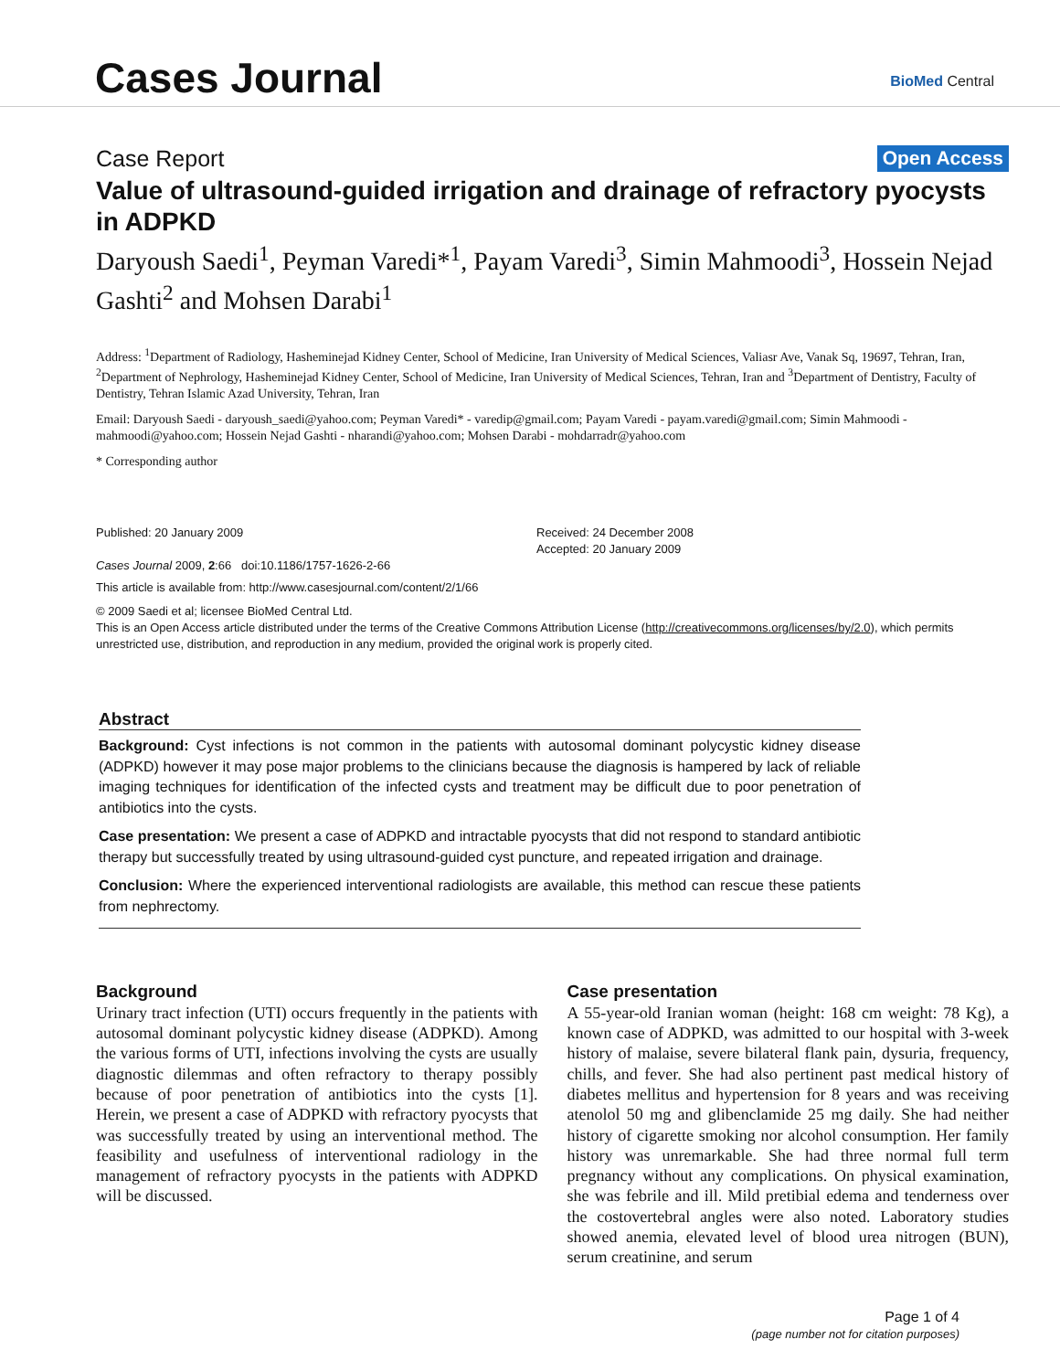Cases Journal BioMed Central
Case Report Open Access
Value of ultrasound-guided irrigation and drainage of refractory pyocysts in ADPKD
Daryoush Saedi<sup>1</sup>, Peyman Varedi*<sup>1</sup>, Payam Varedi<sup>3</sup>, Simin Mahmoodi<sup>3</sup>, Hossein Nejad Gashti<sup>2</sup> and Mohsen Darabi<sup>1</sup>
Address: <sup>1</sup>Department of Radiology, Hasheminejad Kidney Center, School of Medicine, Iran University of Medical Sciences, Valiasr Ave, Vanak Sq, 19697, Tehran, Iran, <sup>2</sup>Department of Nephrology, Hasheminejad Kidney Center, School of Medicine, Iran University of Medical Sciences, Tehran, Iran and <sup>3</sup>Department of Dentistry, Faculty of Dentistry, Tehran Islamic Azad University, Tehran, Iran
Email: Daryoush Saedi - daryoush_saedi@yahoo.com; Peyman Varedi* - varedip@gmail.com; Payam Varedi - payam.varedi@gmail.com; Simin Mahmoodi - mahmoodi@yahoo.com; Hossein Nejad Gashti - nharandi@yahoo.com; Mohsen Darabi - mohdarradr@yahoo.com
* Corresponding author
Published: 20 January 2009
Cases Journal 2009, 2:66 doi:10.1186/1757-1626-2-66
Received: 24 December 2008
Accepted: 20 January 2009
This article is available from: http://www.casesjournal.com/content/2/1/66
© 2009 Saedi et al; licensee BioMed Central Ltd.
This is an Open Access article distributed under the terms of the Creative Commons Attribution License (http://creativecommons.org/licenses/by/2.0), which permits unrestricted use, distribution, and reproduction in any medium, provided the original work is properly cited.
Abstract
Background: Cyst infections is not common in the patients with autosomal dominant polycystic kidney disease (ADPKD) however it may pose major problems to the clinicians because the diagnosis is hampered by lack of reliable imaging techniques for identification of the infected cysts and treatment may be difficult due to poor penetration of antibiotics into the cysts.
Case presentation: We present a case of ADPKD and intractable pyocysts that did not respond to standard antibiotic therapy but successfully treated by using ultrasound-guided cyst puncture, and repeated irrigation and drainage.
Conclusion: Where the experienced interventional radiologists are available, this method can rescue these patients from nephrectomy.
Background
Urinary tract infection (UTI) occurs frequently in the patients with autosomal dominant polycystic kidney disease (ADPKD). Among the various forms of UTI, infections involving the cysts are usually diagnostic dilemmas and often refractory to therapy possibly because of poor penetration of antibiotics into the cysts [1]. Herein, we present a case of ADPKD with refractory pyocysts that was successfully treated by using an interventional method. The feasibility and usefulness of interventional radiology in the management of refractory pyocysts in the patients with ADPKD will be discussed.
Case presentation
A 55-year-old Iranian woman (height: 168 cm weight: 78 Kg), a known case of ADPKD, was admitted to our hospital with 3-week history of malaise, severe bilateral flank pain, dysuria, frequency, chills, and fever. She had also pertinent past medical history of diabetes mellitus and hypertension for 8 years and was receiving atenolol 50 mg and glibenclamide 25 mg daily. She had neither history of cigarette smoking nor alcohol consumption. Her family history was unremarkable. She had three normal full term pregnancy without any complications. On physical examination, she was febrile and ill. Mild pretibial edema and tenderness over the costovertebral angles were also noted. Laboratory studies showed anemia, elevated level of blood urea nitrogen (BUN), serum creatinine, and serum
Page 1 of 4
(page number not for citation purposes)